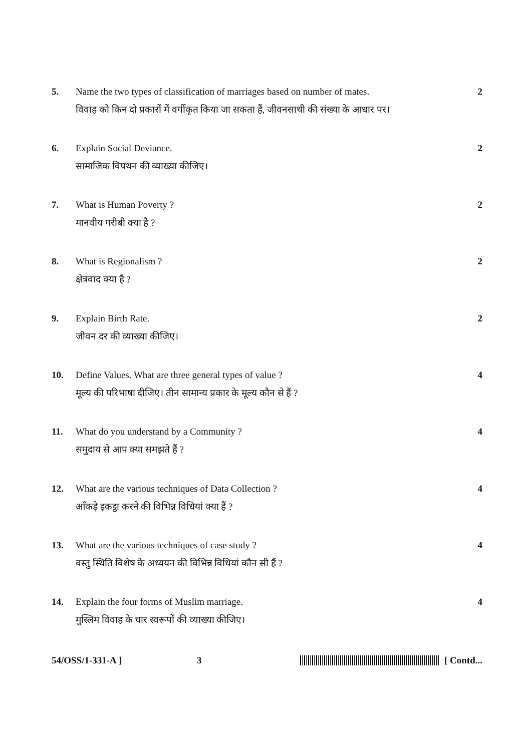5. Name the two types of classification of marriages based on number of mates.
विवाह को किन दो प्रकारों में वर्गीकृत किया जा सकता हैं, जीवनसाथी की संख्या के आधार पर।
2
6. Explain Social Deviance.
सामाजिक विपथन की व्याख्या कीजिए।
2
7. What is Human Poverty ?
मानवीय गरीबी क्या है ?
2
8. What is Regionalism ?
क्षेत्रवाद क्या है ?
2
9. Explain Birth Rate.
जीवन दर की व्याख्या कीजिए।
2
10. Define Values. What are three general types of value ?
मूल्य की परिभाषा दीजिए। तीन सामान्य प्रकार के मूल्य कौन से हैं ?
4
11. What do you understand by a Community ?
समुदाय से आप क्या समझते हैं ?
4
12. What are the various techniques of Data Collection ?
आँकड़े इकट्ठा करने की विभिन्न विधियां क्या हैं ?
4
13. What are the various techniques of case study ?
वस्तु स्थिति विशेष के अध्ययन की विभिन्न विधियां कौन सी हैं ?
4
14. Explain the four forms of Muslim marriage.
मुस्लिम विवाह के चार स्वरूपों की व्याख्या कीजिए।
4
54/OSS/1-331-A ] 3 [ Contd...